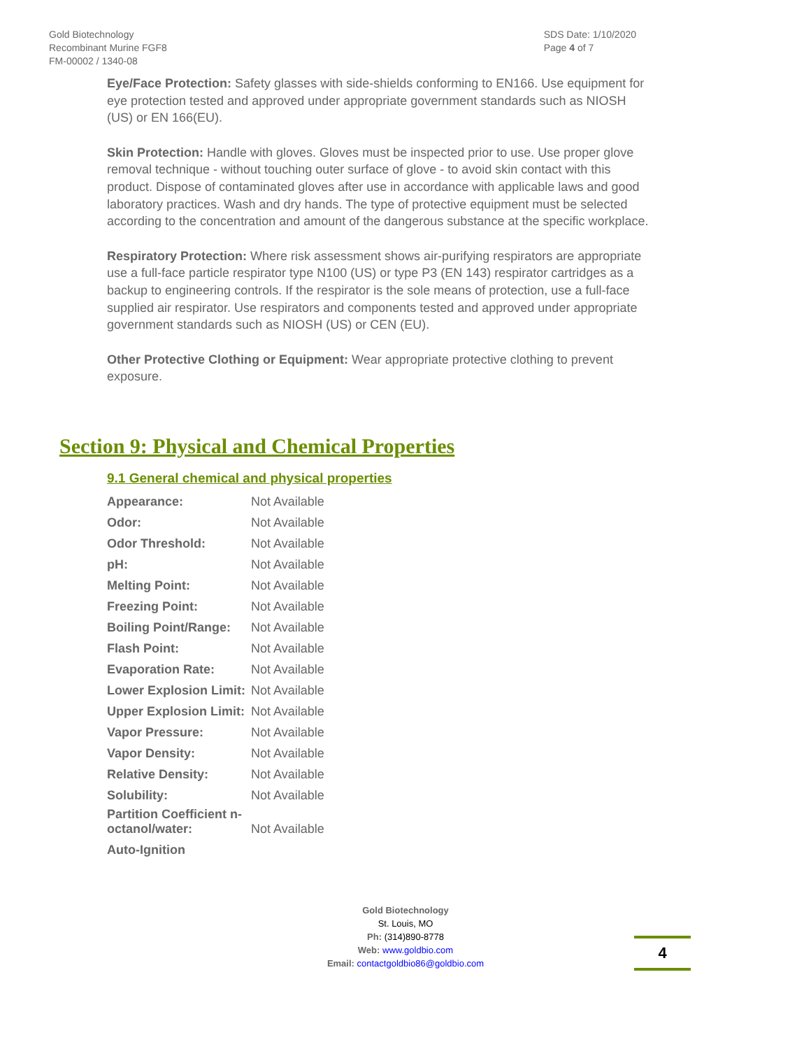Gold Biotechnology
Recombinant Murine FGF8
FM-00002 / 1340-08
SDS Date: 1/10/2020
Page 4 of 7
Eye/Face Protection: Safety glasses with side-shields conforming to EN166. Use equipment for eye protection tested and approved under appropriate government standards such as NIOSH (US) or EN 166(EU).
Skin Protection: Handle with gloves. Gloves must be inspected prior to use. Use proper glove removal technique - without touching outer surface of glove - to avoid skin contact with this product. Dispose of contaminated gloves after use in accordance with applicable laws and good laboratory practices. Wash and dry hands. The type of protective equipment must be selected according to the concentration and amount of the dangerous substance at the specific workplace.
Respiratory Protection: Where risk assessment shows air-purifying respirators are appropriate use a full-face particle respirator type N100 (US) or type P3 (EN 143) respirator cartridges as a backup to engineering controls. If the respirator is the sole means of protection, use a full-face supplied air respirator. Use respirators and components tested and approved under appropriate government standards such as NIOSH (US) or CEN (EU).
Other Protective Clothing or Equipment: Wear appropriate protective clothing to prevent exposure.
Section 9: Physical and Chemical Properties
9.1 General chemical and physical properties
| Appearance: | Not Available |
| Odor: | Not Available |
| Odor Threshold: | Not Available |
| pH: | Not Available |
| Melting Point: | Not Available |
| Freezing Point: | Not Available |
| Boiling Point/Range: | Not Available |
| Flash Point: | Not Available |
| Evaporation Rate: | Not Available |
| Lower Explosion Limit: | Not Available |
| Upper Explosion Limit: | Not Available |
| Vapor Pressure: | Not Available |
| Vapor Density: | Not Available |
| Relative Density: | Not Available |
| Solubility: | Not Available |
| Partition Coefficient n-octanol/water: | Not Available |
| Auto-Ignition | |
Gold Biotechnology
St. Louis, MO
Ph: (314)890-8778
Web: www.goldbio.com
Email: contactgoldbio86@goldbio.com
4